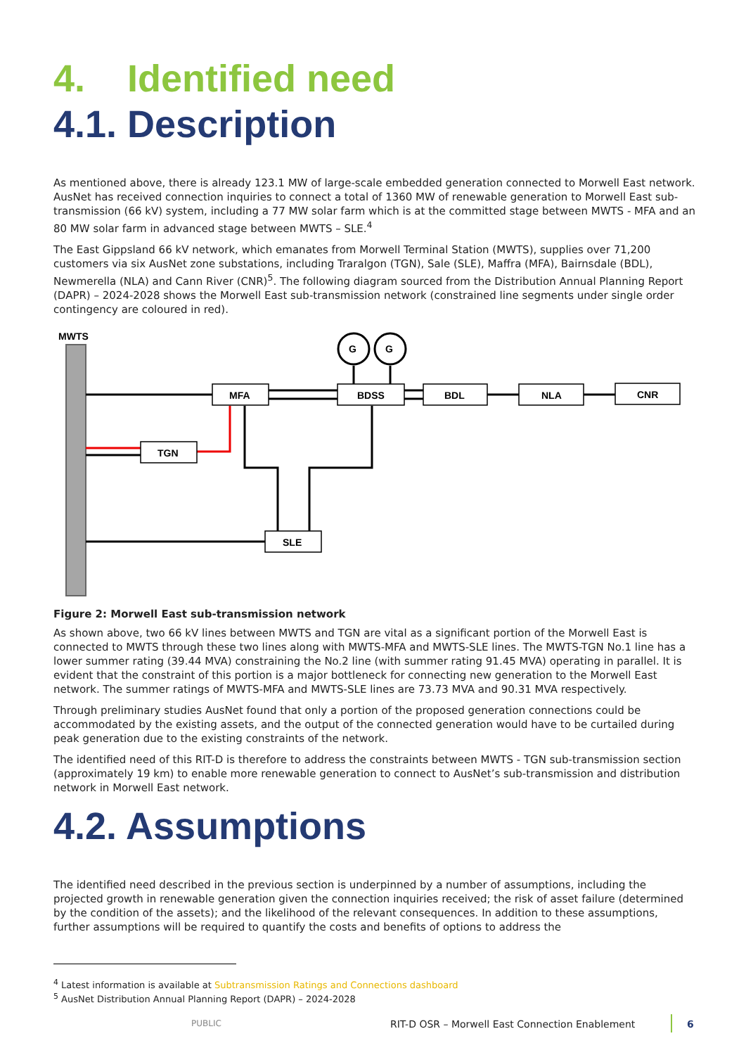4. Identified need
4.1. Description
As mentioned above, there is already 123.1 MW of large-scale embedded generation connected to Morwell East network. AusNet has received connection inquiries to connect a total of 1360 MW of renewable generation to Morwell East sub-transmission (66 kV) system, including a 77 MW solar farm which is at the committed stage between MWTS - MFA and an 80 MW solar farm in advanced stage between MWTS – SLE.<sup>4</sup>
The East Gippsland 66 kV network, which emanates from Morwell Terminal Station (MWTS), supplies over 71,200 customers via six AusNet zone substations, including Traralgon (TGN), Sale (SLE), Maffra (MFA), Bairnsdale (BDL), Newmerella (NLA) and Cann River (CNR)<sup>5</sup>. The following diagram sourced from the Distribution Annual Planning Report (DAPR) – 2024-2028 shows the Morwell East sub-transmission network (constrained line segments under single order contingency are coloured in red).
MWTS
G
G
MFA
BDSS
BDL
NLA
CNR
TGN
SLE
Figure 2: Morwell East sub-transmission network
As shown above, two 66 kV lines between MWTS and TGN are vital as a significant portion of the Morwell East is connected to MWTS through these two lines along with MWTS-MFA and MWTS-SLE lines. The MWTS-TGN No.1 line has a lower summer rating (39.44 MVA) constraining the No.2 line (with summer rating 91.45 MVA) operating in parallel. It is evident that the constraint of this portion is a major bottleneck for connecting new generation to the Morwell East network. The summer ratings of MWTS-MFA and MWTS-SLE lines are 73.73 MVA and 90.31 MVA respectively.
Through preliminary studies AusNet found that only a portion of the proposed generation connections could be accommodated by the existing assets, and the output of the connected generation would have to be curtailed during peak generation due to the existing constraints of the network.
The identified need of this RIT-D is therefore to address the constraints between MWTS - TGN sub-transmission section (approximately 19 km) to enable more renewable generation to connect to AusNet’s sub-transmission and distribution network in Morwell East network.
4.2. Assumptions
The identified need described in the previous section is underpinned by a number of assumptions, including the projected growth in renewable generation given the connection inquiries received; the risk of asset failure (determined by the condition of the assets); and the likelihood of the relevant consequences. In addition to these assumptions, further assumptions will be required to quantify the costs and benefits of options to address the
<sup>4</sup> Latest information is available at Subtransmission Ratings and Connections dashboard
<sup>5</sup> AusNet Distribution Annual Planning Report (DAPR) – 2024-2028
PUBLIC RIT-D OSR – Morwell East Connection Enablement 6